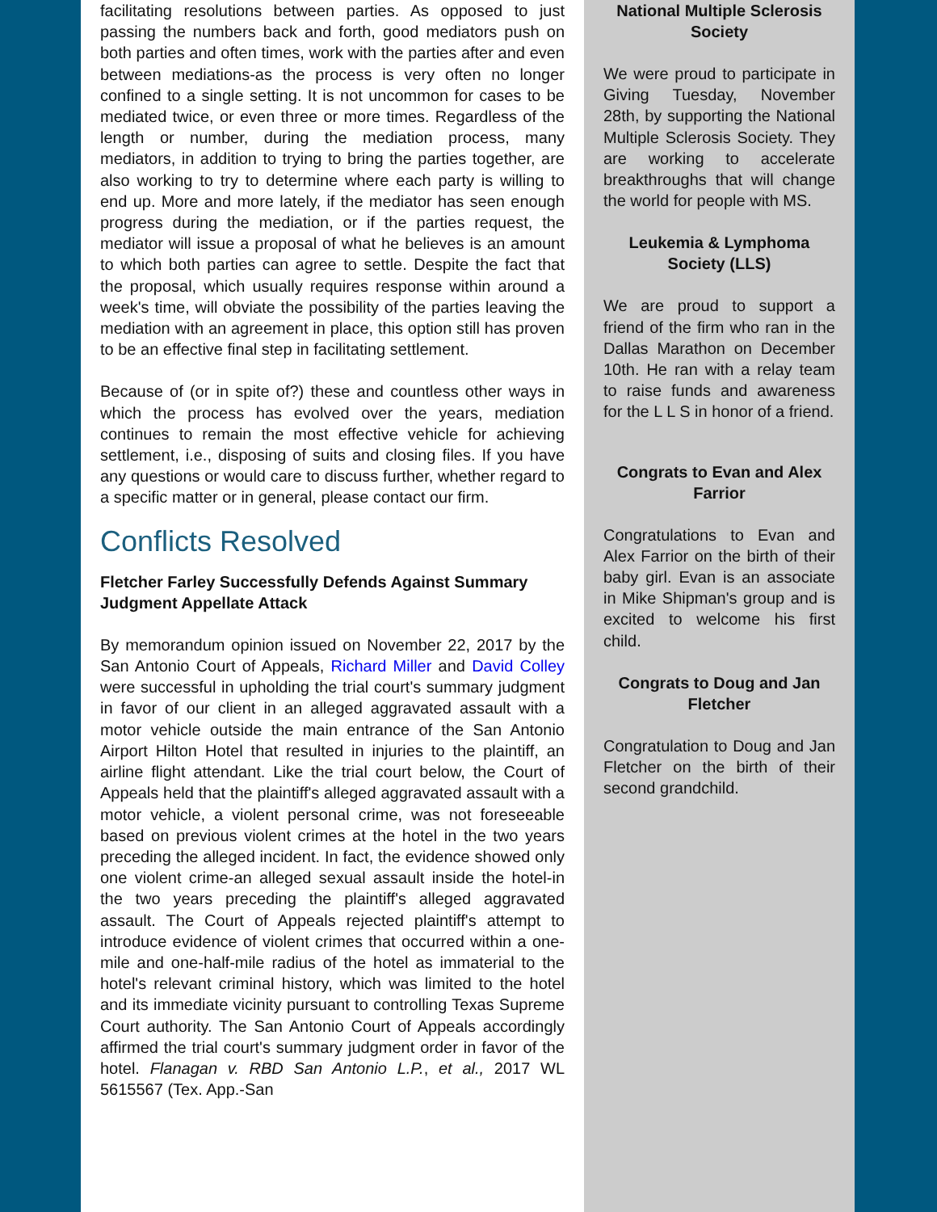facilitating resolutions between parties. As opposed to just passing the numbers back and forth, good mediators push on both parties and often times, work with the parties after and even between mediations-as the process is very often no longer confined to a single setting. It is not uncommon for cases to be mediated twice, or even three or more times. Regardless of the length or number, during the mediation process, many mediators, in addition to trying to bring the parties together, are also working to try to determine where each party is willing to end up. More and more lately, if the mediator has seen enough progress during the mediation, or if the parties request, the mediator will issue a proposal of what he believes is an amount to which both parties can agree to settle. Despite the fact that the proposal, which usually requires response within around a week's time, will obviate the possibility of the parties leaving the mediation with an agreement in place, this option still has proven to be an effective final step in facilitating settlement.
Because of (or in spite of?) these and countless other ways in which the process has evolved over the years, mediation continues to remain the most effective vehicle for achieving settlement, i.e., disposing of suits and closing files. If you have any questions or would care to discuss further, whether regard to a specific matter or in general, please contact our firm.
Conflicts Resolved
Fletcher Farley Successfully Defends Against Summary Judgment Appellate Attack
By memorandum opinion issued on November 22, 2017 by the San Antonio Court of Appeals, Richard Miller and David Colley were successful in upholding the trial court's summary judgment in favor of our client in an alleged aggravated assault with a motor vehicle outside the main entrance of the San Antonio Airport Hilton Hotel that resulted in injuries to the plaintiff, an airline flight attendant. Like the trial court below, the Court of Appeals held that the plaintiff's alleged aggravated assault with a motor vehicle, a violent personal crime, was not foreseeable based on previous violent crimes at the hotel in the two years preceding the alleged incident. In fact, the evidence showed only one violent crime-an alleged sexual assault inside the hotel-in the two years preceding the plaintiff's alleged aggravated assault. The Court of Appeals rejected plaintiff's attempt to introduce evidence of violent crimes that occurred within a one-mile and one-half-mile radius of the hotel as immaterial to the hotel's relevant criminal history, which was limited to the hotel and its immediate vicinity pursuant to controlling Texas Supreme Court authority. The San Antonio Court of Appeals accordingly affirmed the trial court's summary judgment order in favor of the hotel. Flanagan v. RBD San Antonio L.P., et al., 2017 WL 5615567 (Tex. App.-San
National Multiple Sclerosis Society
We were proud to participate in Giving Tuesday, November 28th, by supporting the National Multiple Sclerosis Society. They are working to accelerate breakthroughs that will change the world for people with MS.
Leukemia & Lymphoma Society (LLS)
We are proud to support a friend of the firm who ran in the Dallas Marathon on December 10th. He ran with a relay team to raise funds and awareness for the L L S in honor of a friend.
Congrats to Evan and Alex Farrior
Congratulations to Evan and Alex Farrior on the birth of their baby girl. Evan is an associate in Mike Shipman's group and is excited to welcome his first child.
Congrats to Doug and Jan Fletcher
Congratulation to Doug and Jan Fletcher on the birth of their second grandchild.